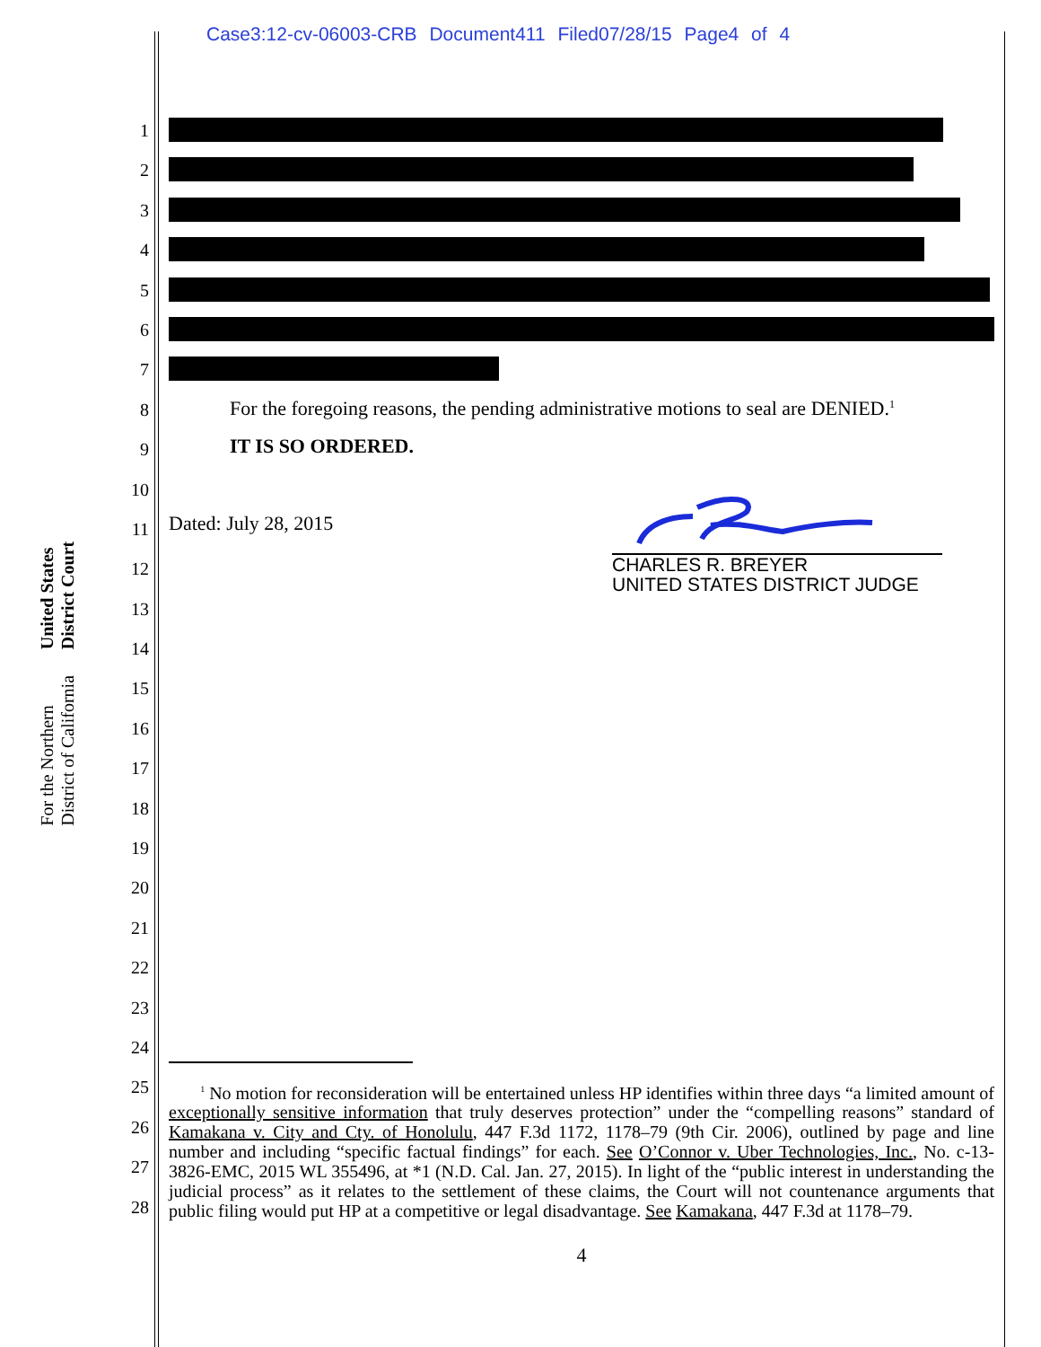Case3:12-cv-06003-CRB Document411 Filed07/28/15 Page4 of 4
United States District Court
For the Northern District of California
1
2
3
4
5
6
7
8
9
10
11
12
13
14
15
16
17
18
19
20
21
22
23
24
25
26
27
28
For the foregoing reasons, the pending administrative motions to seal are DENIED.<sup>1</sup>
IT IS SO ORDERED.
Dated: July 28, 2015
CHARLES R. BREYER
UNITED STATES DISTRICT JUDGE
<sup>1</sup> No motion for reconsideration will be entertained unless HP identifies within three days “a limited amount of exceptionally sensitive information that truly deserves protection” under the “compelling reasons” standard of Kamakana v. City and Cty. of Honolulu, 447 F.3d 1172, 1178–79 (9th Cir. 2006), outlined by page and line number and including “specific factual findings” for each. See O’Connor v. Uber Technologies, Inc., No. c-13-3826-EMC, 2015 WL 355496, at *1 (N.D. Cal. Jan. 27, 2015). In light of the “public interest in understanding the judicial process” as it relates to the settlement of these claims, the Court will not countenance arguments that public filing would put HP at a competitive or legal disadvantage. See Kamakana, 447 F.3d at 1178–79.
4